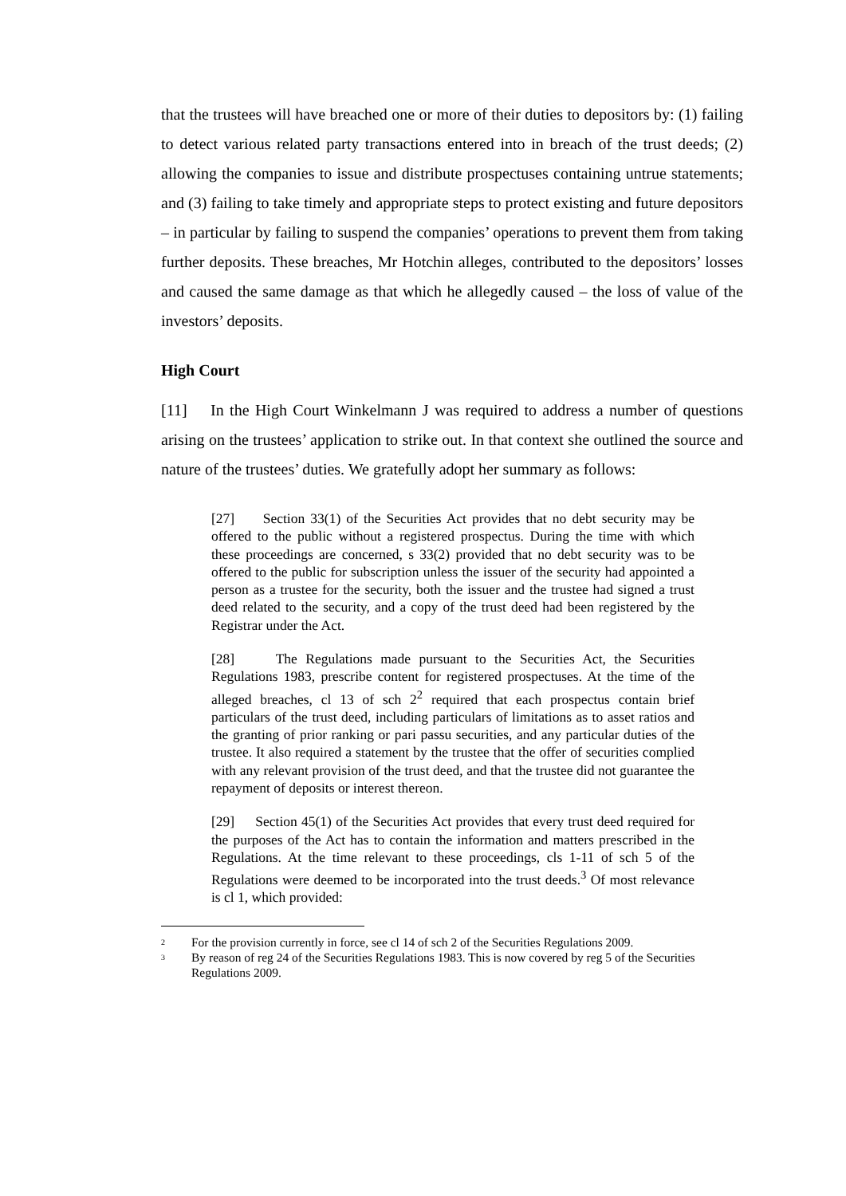that the trustees will have breached one or more of their duties to depositors by: (1) failing to detect various related party transactions entered into in breach of the trust deeds; (2) allowing the companies to issue and distribute prospectuses containing untrue statements; and (3) failing to take timely and appropriate steps to protect existing and future depositors – in particular by failing to suspend the companies’ operations to prevent them from taking further deposits. These breaches, Mr Hotchin alleges, contributed to the depositors’ losses and caused the same damage as that which he allegedly caused – the loss of value of the investors’ deposits.
High Court
[11] In the High Court Winkelmann J was required to address a number of questions arising on the trustees’ application to strike out. In that context she outlined the source and nature of the trustees’ duties. We gratefully adopt her summary as follows:
[27] Section 33(1) of the Securities Act provides that no debt security may be offered to the public without a registered prospectus. During the time with which these proceedings are concerned, s 33(2) provided that no debt security was to be offered to the public for subscription unless the issuer of the security had appointed a person as a trustee for the security, both the issuer and the trustee had signed a trust deed related to the security, and a copy of the trust deed had been registered by the Registrar under the Act.
[28] The Regulations made pursuant to the Securities Act, the Securities Regulations 1983, prescribe content for registered prospectuses. At the time of the alleged breaches, cl 13 of sch 2<sup>2</sup> required that each prospectus contain brief particulars of the trust deed, including particulars of limitations as to asset ratios and the granting of prior ranking or pari passu securities, and any particular duties of the trustee. It also required a statement by the trustee that the offer of securities complied with any relevant provision of the trust deed, and that the trustee did not guarantee the repayment of deposits or interest thereon.
[29] Section 45(1) of the Securities Act provides that every trust deed required for the purposes of the Act has to contain the information and matters prescribed in the Regulations. At the time relevant to these proceedings, cls 1-11 of sch 5 of the Regulations were deemed to be incorporated into the trust deeds.<sup>3</sup> Of most relevance is cl 1, which provided:
2 For the provision currently in force, see cl 14 of sch 2 of the Securities Regulations 2009.
3 By reason of reg 24 of the Securities Regulations 1983. This is now covered by reg 5 of the Securities Regulations 2009.